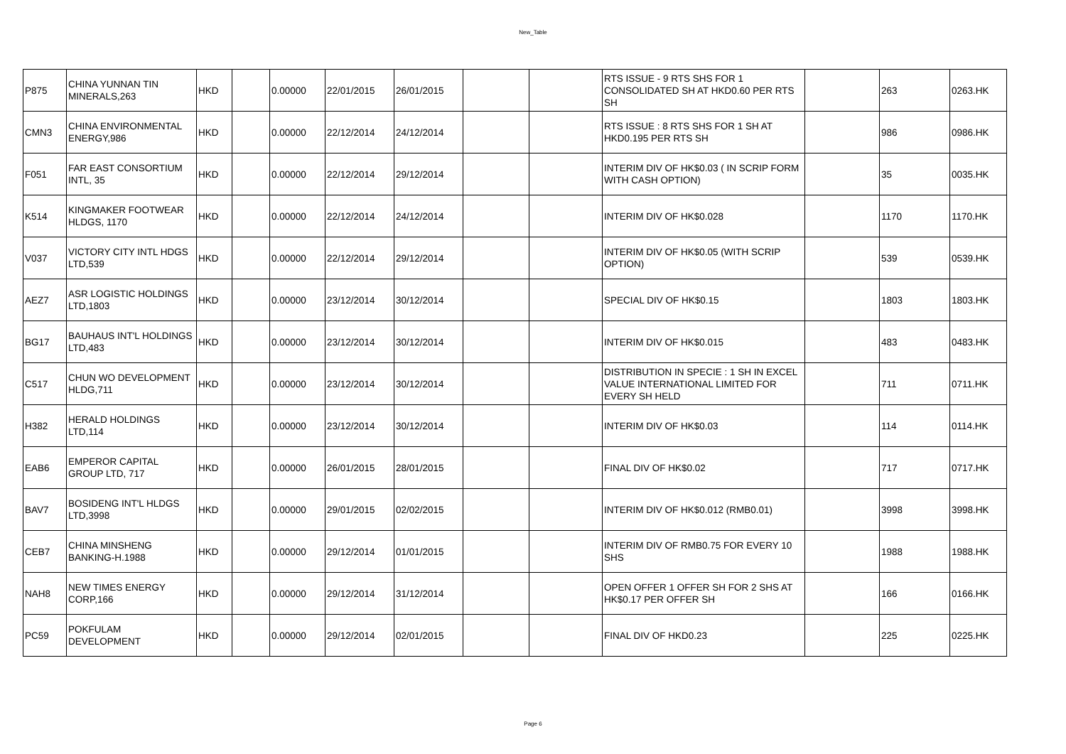New_Table
| P875 | CHINA YUNNAN TIN MINERALS,263 | HKD | | 0.00000 | 22/01/2015 | 26/01/2015 | | | RTS ISSUE - 9 RTS SHS FOR 1 CONSOLIDATED SH AT HKD0.60 PER RTS SH | | 263 | 0263.HK |
| CMN3 | CHINA ENVIRONMENTAL ENERGY,986 | HKD | | 0.00000 | 22/12/2014 | 24/12/2014 | | | RTS ISSUE : 8 RTS SHS FOR 1 SH AT HKD0.195 PER RTS SH | | 986 | 0986.HK |
| F051 | FAR EAST CONSORTIUM INTL, 35 | HKD | | 0.00000 | 22/12/2014 | 29/12/2014 | | | INTERIM DIV OF HK$0.03 ( IN SCRIP FORM WITH CASH OPTION) | | 35 | 0035.HK |
| K514 | KINGMAKER FOOTWEAR HLDGS, 1170 | HKD | | 0.00000 | 22/12/2014 | 24/12/2014 | | | INTERIM DIV OF HK$0.028 | | 1170 | 1170.HK |
| V037 | VICTORY CITY INTL HDGS LTD,539 | HKD | | 0.00000 | 22/12/2014 | 29/12/2014 | | | INTERIM DIV OF HK$0.05 (WITH SCRIP OPTION) | | 539 | 0539.HK |
| AEZ7 | ASR LOGISTIC HOLDINGS LTD,1803 | HKD | | 0.00000 | 23/12/2014 | 30/12/2014 | | | SPECIAL DIV OF HK$0.15 | | 1803 | 1803.HK |
| BG17 | BAUHAUS INT'L HOLDINGS LTD,483 | HKD | | 0.00000 | 23/12/2014 | 30/12/2014 | | | INTERIM DIV OF HK$0.015 | | 483 | 0483.HK |
| C517 | CHUN WO DEVELOPMENT HLDG,711 | HKD | | 0.00000 | 23/12/2014 | 30/12/2014 | | | DISTRIBUTION IN SPECIE : 1 SH IN EXCEL VALUE INTERNATIONAL LIMITED FOR EVERY SH HELD | | 711 | 0711.HK |
| H382 | HERALD HOLDINGS LTD,114 | HKD | | 0.00000 | 23/12/2014 | 30/12/2014 | | | INTERIM DIV OF HK$0.03 | | 114 | 0114.HK |
| EAB6 | EMPEROR CAPITAL GROUP LTD, 717 | HKD | | 0.00000 | 26/01/2015 | 28/01/2015 | | | FINAL DIV OF HK$0.02 | | 717 | 0717.HK |
| BAV7 | BOSIDENG INT'L HLDGS LTD,3998 | HKD | | 0.00000 | 29/01/2015 | 02/02/2015 | | | INTERIM DIV OF HK$0.012 (RMB0.01) | | 3998 | 3998.HK |
| CEB7 | CHINA MINSHENG BANKING-H.1988 | HKD | | 0.00000 | 29/12/2014 | 01/01/2015 | | | INTERIM DIV OF RMB0.75 FOR EVERY 10 SHS | | 1988 | 1988.HK |
| NAH8 | NEW TIMES ENERGY CORP,166 | HKD | | 0.00000 | 29/12/2014 | 31/12/2014 | | | OPEN OFFER 1 OFFER SH FOR 2 SHS AT HK$0.17 PER OFFER SH | | 166 | 0166.HK |
| PC59 | POKFULAM DEVELOPMENT | HKD | | 0.00000 | 29/12/2014 | 02/01/2015 | | | FINAL DIV OF HKD0.23 | | 225 | 0225.HK |
Page 6